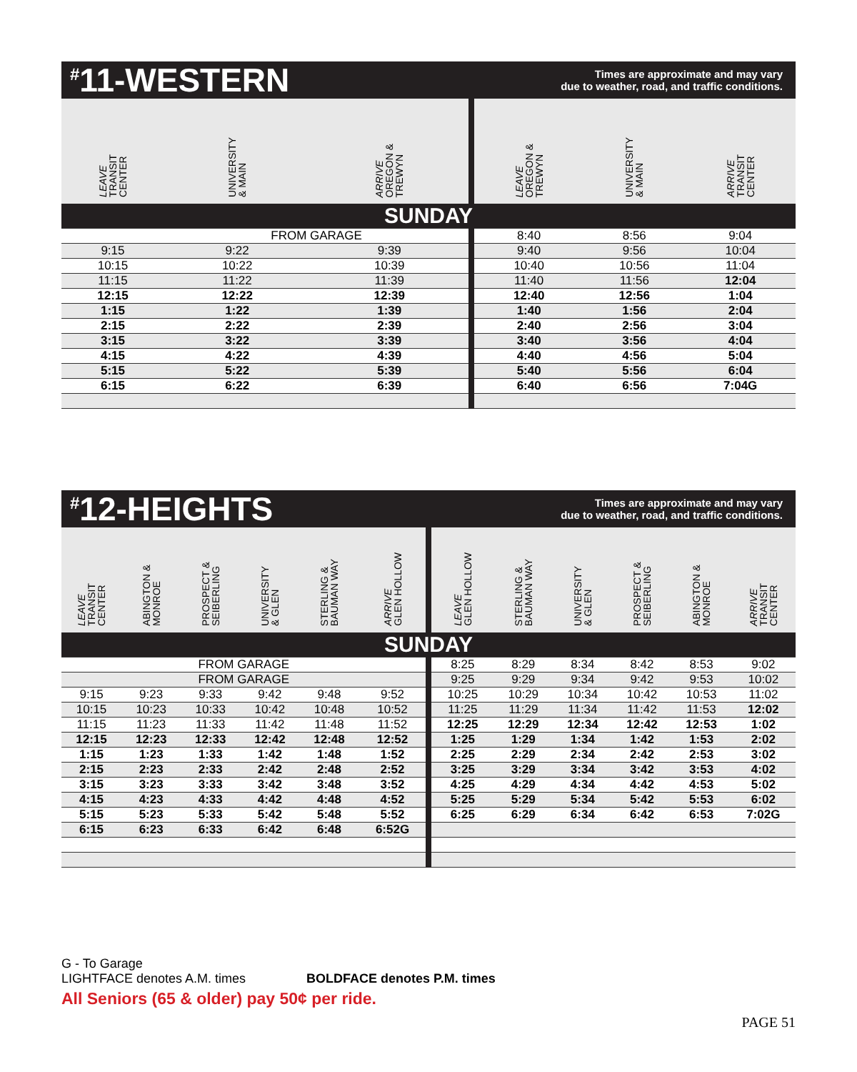<sup>#</sup> 11-WESTERN
Times are approximate and may vary
due to weather, road, and traffic conditions.
| LEAVE TRANSIT CENTER | UNIVERSITY & MAIN | ARRIVE OREGON & TREWYN | LEAVE OREGON & TREWYN | UNIVERSITY & MAIN | ARRIVE TRANSIT CENTER |
| --- | --- | --- | --- | --- | --- |
| SUNDAY | | | | | |
| | FROM GARAGE | | 8:40 | 8:56 | 9:04 |
| 9:15 | 9:22 | 9:39 | 9:40 | 9:56 | 10:04 |
| 10:15 | 10:22 | 10:39 | 10:40 | 10:56 | 11:04 |
| 11:15 | 11:22 | 11:39 | 11:40 | 11:56 | 12:04 |
| 12:15 | 12:22 | 12:39 | 12:40 | 12:56 | 1:04 |
| 1:15 | 1:22 | 1:39 | 1:40 | 1:56 | 2:04 |
| 2:15 | 2:22 | 2:39 | 2:40 | 2:56 | 3:04 |
| 3:15 | 3:22 | 3:39 | 3:40 | 3:56 | 4:04 |
| 4:15 | 4:22 | 4:39 | 4:40 | 4:56 | 5:04 |
| 5:15 | 5:22 | 5:39 | 5:40 | 5:56 | 6:04 |
| 6:15 | 6:22 | 6:39 | 6:40 | 6:56 | 7:04G |
<sup>#</sup> 12-HEIGHTS
Times are approximate and may vary
due to weather, road, and traffic conditions.
| LEAVE TRANSIT CENTER | ABINGTON & MONROE | PROSPECT & SEIBERLING | UNIVERSITY & GLEN | STERLING & BAUMAN WAY | ARRIVE GLEN HOLLOW | LEAVE GLEN HOLLOW | STERLING & BAUMAN WAY | UNIVERSITY & GLEN | PROSPECT & SEIBERLING | ABINGTON & MONROE | ARRIVE TRANSIT CENTER |
| --- | --- | --- | --- | --- | --- | --- | --- | --- | --- | --- | --- |
| SUNDAY | | | | | | | | | | | |
| FROM GARAGE | | | | | | 8:25 | 8:29 | 8:34 | 8:42 | 8:53 | 9:02 |
| FROM GARAGE | | | | | | 9:25 | 9:29 | 9:34 | 9:42 | 9:53 | 10:02 |
| 9:15 | 9:23 | 9:33 | 9:42 | 9:48 | 9:52 | 10:25 | 10:29 | 10:34 | 10:42 | 10:53 | 11:02 |
| 10:15 | 10:23 | 10:33 | 10:42 | 10:48 | 10:52 | 11:25 | 11:29 | 11:34 | 11:42 | 11:53 | 12:02 |
| 11:15 | 11:23 | 11:33 | 11:42 | 11:48 | 11:52 | 12:25 | 12:29 | 12:34 | 12:42 | 12:53 | 1:02 |
| 12:15 | 12:23 | 12:33 | 12:42 | 12:48 | 12:52 | 1:25 | 1:29 | 1:34 | 1:42 | 1:53 | 2:02 |
| 1:15 | 1:23 | 1:33 | 1:42 | 1:48 | 1:52 | 2:25 | 2:29 | 2:34 | 2:42 | 2:53 | 3:02 |
| 2:15 | 2:23 | 2:33 | 2:42 | 2:48 | 2:52 | 3:25 | 3:29 | 3:34 | 3:42 | 3:53 | 4:02 |
| 3:15 | 3:23 | 3:33 | 3:42 | 3:48 | 3:52 | 4:25 | 4:29 | 4:34 | 4:42 | 4:53 | 5:02 |
| 4:15 | 4:23 | 4:33 | 4:42 | 4:48 | 4:52 | 5:25 | 5:29 | 5:34 | 5:42 | 5:53 | 6:02 |
| 5:15 | 5:23 | 5:33 | 5:42 | 5:48 | 5:52 | 6:25 | 6:29 | 6:34 | 6:42 | 6:53 | 7:02G |
| 6:15 | 6:23 | 6:33 | 6:42 | 6:48 | 6:52G | | | | | | |
G - To Garage
LIGHTFACE denotes A.M. times BOLDFACE denotes P.M. times
All Seniors (65 & older) pay 50¢ per ride.
PAGE 51